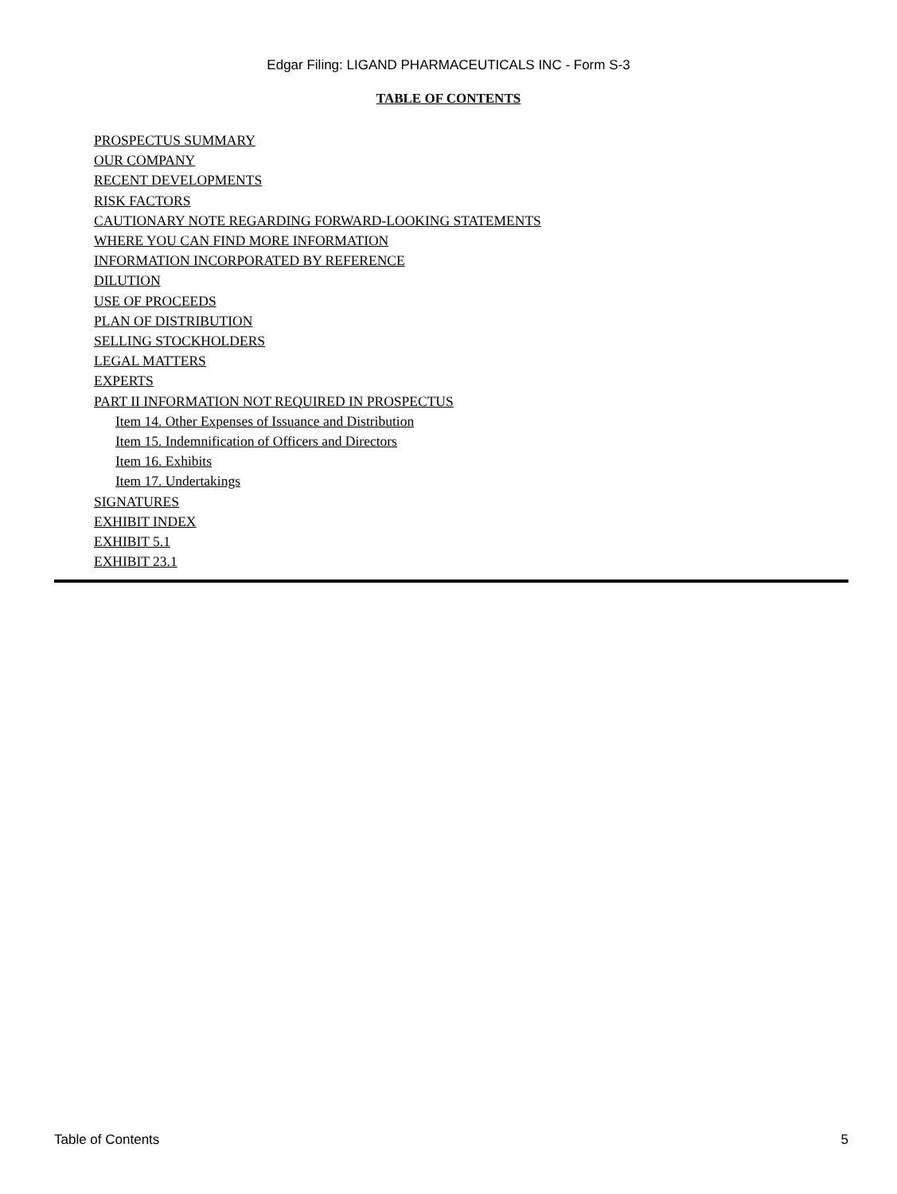Edgar Filing: LIGAND PHARMACEUTICALS INC - Form S-3
TABLE OF CONTENTS
PROSPECTUS SUMMARY
OUR COMPANY
RECENT DEVELOPMENTS
RISK FACTORS
CAUTIONARY NOTE REGARDING FORWARD-LOOKING STATEMENTS
WHERE YOU CAN FIND MORE INFORMATION
INFORMATION INCORPORATED BY REFERENCE
DILUTION
USE OF PROCEEDS
PLAN OF DISTRIBUTION
SELLING STOCKHOLDERS
LEGAL MATTERS
EXPERTS
PART II INFORMATION NOT REQUIRED IN PROSPECTUS
Item 14. Other Expenses of Issuance and Distribution
Item 15. Indemnification of Officers and Directors
Item 16. Exhibits
Item 17. Undertakings
SIGNATURES
EXHIBIT INDEX
EXHIBIT 5.1
EXHIBIT 23.1
Table of Contents 5